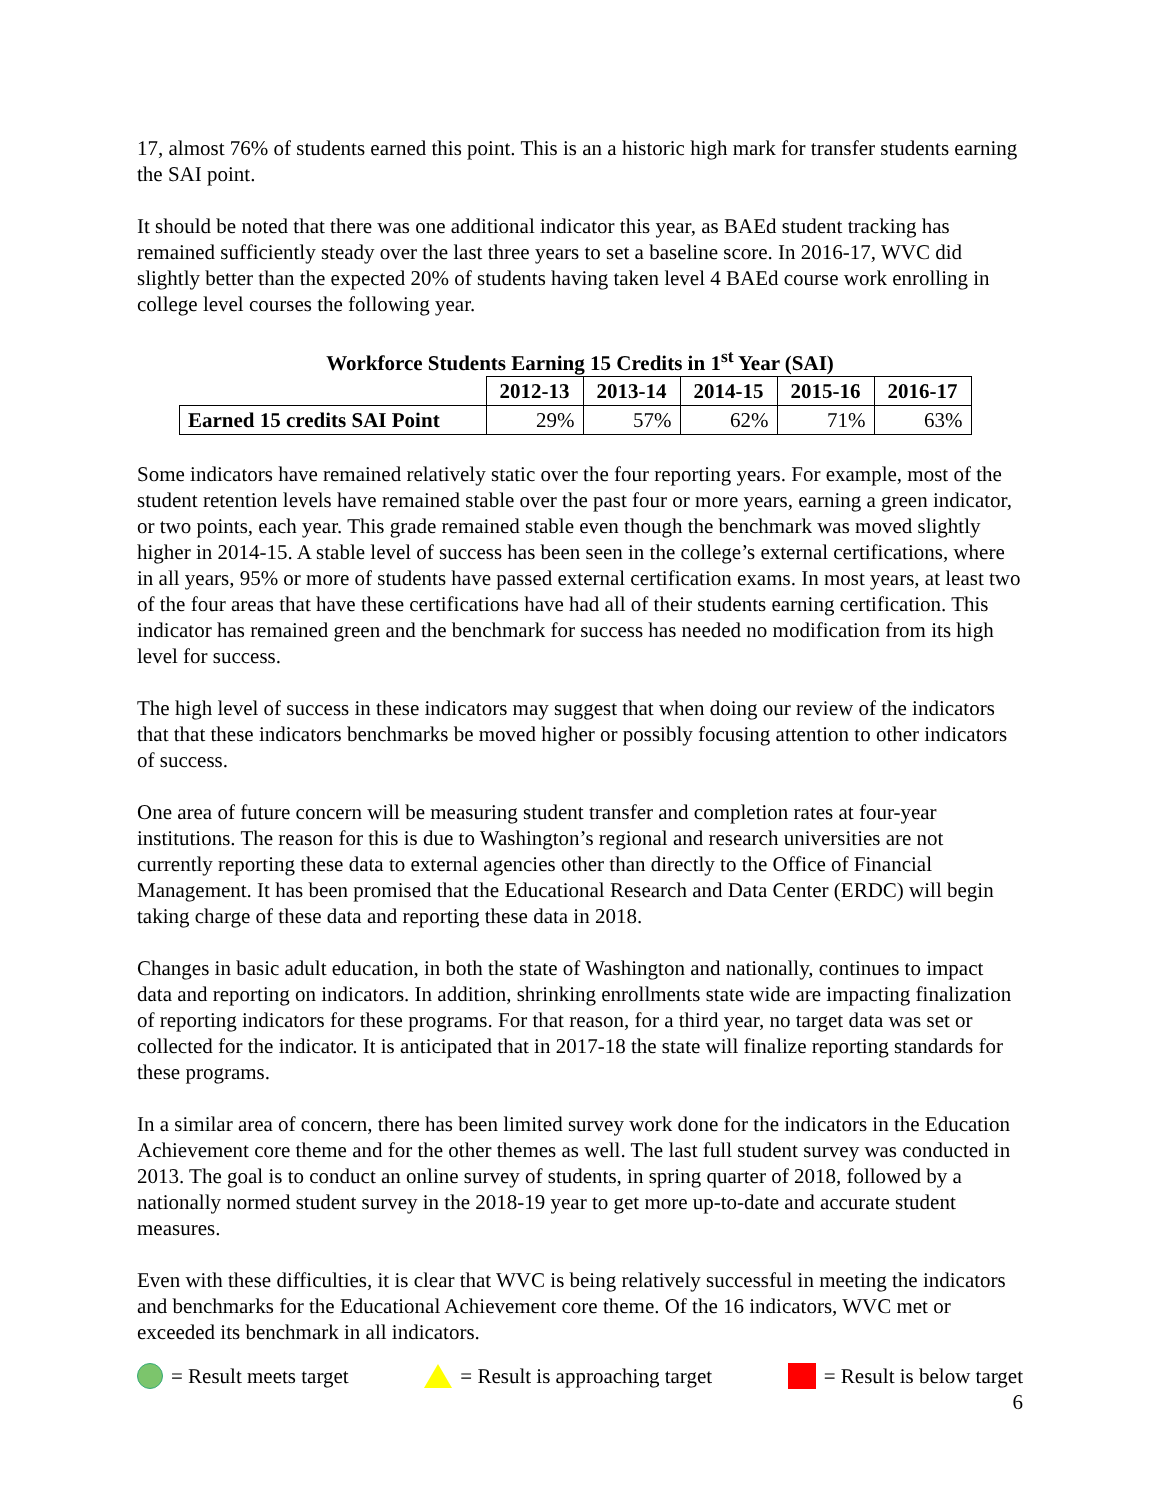17, almost 76% of students earned this point. This is an a historic high mark for transfer students earning the SAI point.
It should be noted that there was one additional indicator this year, as BAEd student tracking has remained sufficiently steady over the last three years to set a baseline score. In 2016-17, WVC did slightly better than the expected 20% of students having taken level 4 BAEd course work enrolling in college level courses the following year.
Workforce Students Earning 15 Credits in 1<sup>st</sup> Year (SAI)
| | 2012-13 | 2013-14 | 2014-15 | 2015-16 | 2016-17 |
| Earned 15 credits SAI Point | 29% | 57% | 62% | 71% | 63% |
Some indicators have remained relatively static over the four reporting years. For example, most of the student retention levels have remained stable over the past four or more years, earning a green indicator, or two points, each year. This grade remained stable even though the benchmark was moved slightly higher in 2014-15. A stable level of success has been seen in the college’s external certifications, where in all years, 95% or more of students have passed external certification exams. In most years, at least two of the four areas that have these certifications have had all of their students earning certification. This indicator has remained green and the benchmark for success has needed no modification from its high level for success.
The high level of success in these indicators may suggest that when doing our review of the indicators that that these indicators benchmarks be moved higher or possibly focusing attention to other indicators of success.
One area of future concern will be measuring student transfer and completion rates at four-year institutions. The reason for this is due to Washington’s regional and research universities are not currently reporting these data to external agencies other than directly to the Office of Financial Management. It has been promised that the Educational Research and Data Center (ERDC) will begin taking charge of these data and reporting these data in 2018.
Changes in basic adult education, in both the state of Washington and nationally, continues to impact data and reporting on indicators. In addition, shrinking enrollments state wide are impacting finalization of reporting indicators for these programs. For that reason, for a third year, no target data was set or collected for the indicator. It is anticipated that in 2017-18 the state will finalize reporting standards for these programs.
In a similar area of concern, there has been limited survey work done for the indicators in the Education Achievement core theme and for the other themes as well. The last full student survey was conducted in 2013. The goal is to conduct an online survey of students, in spring quarter of 2018, followed by a nationally normed student survey in the 2018-19 year to get more up-to-date and accurate student measures.
Even with these difficulties, it is clear that WVC is being relatively successful in meeting the indicators and benchmarks for the Educational Achievement core theme. Of the 16 indicators, WVC met or exceeded its benchmark in all indicators.
= Result meets target = Result is approaching target = Result is below target
6